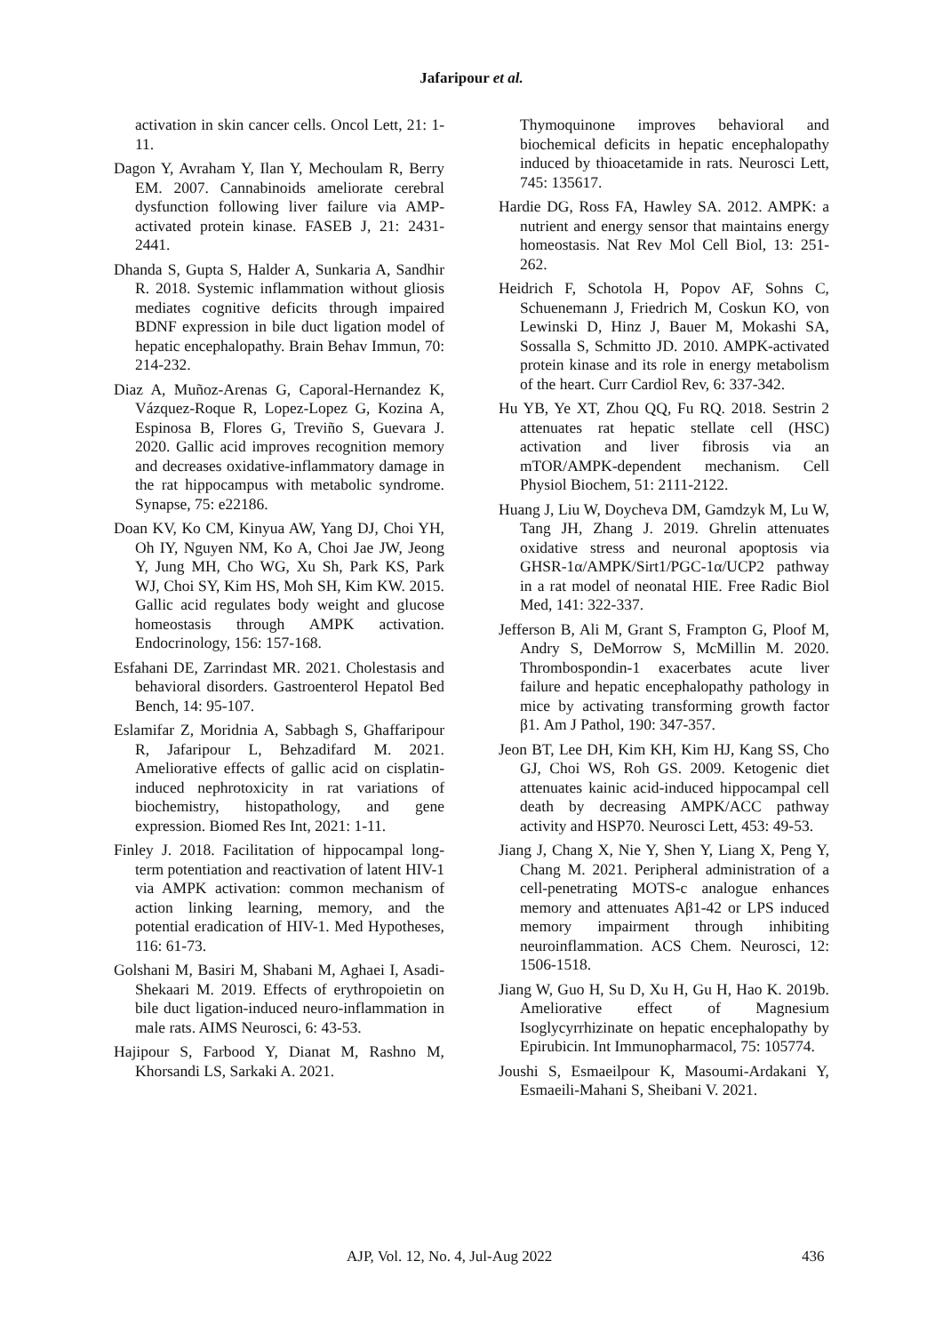Jafaripour et al.
activation in skin cancer cells. Oncol Lett, 21: 1-11.
Dagon Y, Avraham Y, Ilan Y, Mechoulam R, Berry EM. 2007. Cannabinoids ameliorate cerebral dysfunction following liver failure via AMP‐activated protein kinase. FASEB J, 21: 2431-2441.
Dhanda S, Gupta S, Halder A, Sunkaria A, Sandhir R. 2018. Systemic inflammation without gliosis mediates cognitive deficits through impaired BDNF expression in bile duct ligation model of hepatic encephalopathy. Brain Behav Immun, 70: 214-232.
Diaz A, Muñoz‐Arenas G, Caporal‐Hernandez K, Vázquez‐Roque R, Lopez‐Lopez G, Kozina A, Espinosa B, Flores G, Treviño S, Guevara J. 2020. Gallic acid improves recognition memory and decreases oxidative‐inflammatory damage in the rat hippocampus with metabolic syndrome. Synapse, 75: e22186.
Doan KV, Ko CM, Kinyua AW, Yang DJ, Choi YH, Oh IY, Nguyen NM, Ko A, Choi Jae JW, Jeong Y, Jung MH, Cho WG, Xu Sh, Park KS, Park WJ, Choi SY, Kim HS, Moh SH, Kim KW. 2015. Gallic acid regulates body weight and glucose homeostasis through AMPK activation. Endocrinology, 156: 157-168.
Esfahani DE, Zarrindast MR. 2021. Cholestasis and behavioral disorders. Gastroenterol Hepatol Bed Bench, 14: 95-107.
Eslamifar Z, Moridnia A, Sabbagh S, Ghaffaripour R, Jafaripour L, Behzadifard M. 2021. Ameliorative effects of gallic acid on cisplatin-induced nephrotoxicity in rat variations of biochemistry, histopathology, and gene expression. Biomed Res Int, 2021: 1-11.
Finley J. 2018. Facilitation of hippocampal long-term potentiation and reactivation of latent HIV-1 via AMPK activation: common mechanism of action linking learning, memory, and the potential eradication of HIV-1. Med Hypotheses, 116: 61-73.
Golshani M, Basiri M, Shabani M, Aghaei I, Asadi-Shekaari M. 2019. Effects of erythropoietin on bile duct ligation-induced neuro-inflammation in male rats. AIMS Neurosci, 6: 43-53.
Hajipour S, Farbood Y, Dianat M, Rashno M, Khorsandi LS, Sarkaki A. 2021.
Thymoquinone improves behavioral and biochemical deficits in hepatic encephalopathy induced by thioacetamide in rats. Neurosci Lett, 745: 135617.
Hardie DG, Ross FA, Hawley SA. 2012. AMPK: a nutrient and energy sensor that maintains energy homeostasis. Nat Rev Mol Cell Biol, 13: 251-262.
Heidrich F, Schotola H, Popov AF, Sohns C, Schuenemann J, Friedrich M, Coskun KO, von Lewinski D, Hinz J, Bauer M, Mokashi SA, Sossalla S, Schmitto JD. 2010. AMPK-activated protein kinase and its role in energy metabolism of the heart. Curr Cardiol Rev, 6: 337-342.
Hu YB, Ye XT, Zhou QQ, Fu RQ. 2018. Sestrin 2 attenuates rat hepatic stellate cell (HSC) activation and liver fibrosis via an mTOR/AMPK-dependent mechanism. Cell Physiol Biochem, 51: 2111-2122.
Huang J, Liu W, Doycheva DM, Gamdzyk M, Lu W, Tang JH, Zhang J. 2019. Ghrelin attenuates oxidative stress and neuronal apoptosis via GHSR-1α/AMPK/Sirt1/PGC-1α/UCP2 pathway in a rat model of neonatal HIE. Free Radic Biol Med, 141: 322-337.
Jefferson B, Ali M, Grant S, Frampton G, Ploof M, Andry S, DeMorrow S, McMillin M. 2020. Thrombospondin-1 exacerbates acute liver failure and hepatic encephalopathy pathology in mice by activating transforming growth factor β1. Am J Pathol, 190: 347-357.
Jeon BT, Lee DH, Kim KH, Kim HJ, Kang SS, Cho GJ, Choi WS, Roh GS. 2009. Ketogenic diet attenuates kainic acid-induced hippocampal cell death by decreasing AMPK/ACC pathway activity and HSP70. Neurosci Lett, 453: 49-53.
Jiang J, Chang X, Nie Y, Shen Y, Liang X, Peng Y, Chang M. 2021. Peripheral administration of a cell-penetrating MOTS-c analogue enhances memory and attenuates Aβ1-42 or LPS induced memory impairment through inhibiting neuroinflammation. ACS Chem. Neurosci, 12: 1506-1518.
Jiang W, Guo H, Su D, Xu H, Gu H, Hao K. 2019b. Ameliorative effect of Magnesium Isoglycyrrhizinate on hepatic encephalopathy by Epirubicin. Int Immunopharmacol, 75: 105774.
Joushi S, Esmaeilpour K, Masoumi-Ardakani Y, Esmaeili-Mahani S, Sheibani V. 2021.
AJP, Vol. 12, No. 4, Jul-Aug 2022 436